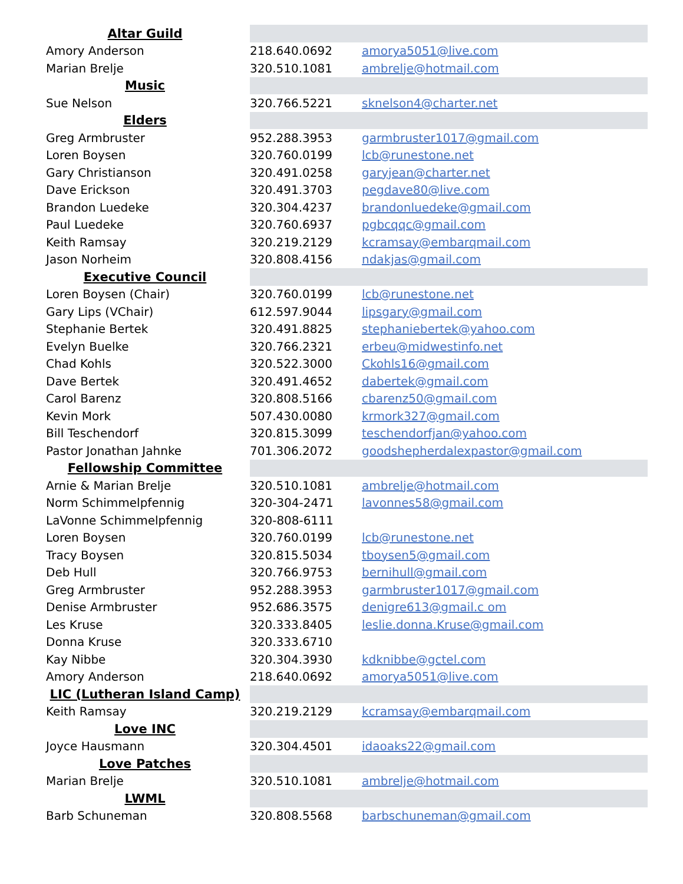| Altar Guild | | |
| Amory Anderson | 218.640.0692 | amorya5051@live.com |
| Marian Brelje | 320.510.1081 | ambrelje@hotmail.com |
| Music | | |
| Sue Nelson | 320.766.5221 | sknelson4@charter.net |
| Elders | | |
| Greg Armbruster | 952.288.3953 | garmbruster1017@gmail.com |
| Loren Boysen | 320.760.0199 | lcb@runestone.net |
| Gary Christianson | 320.491.0258 | garyjean@charter.net |
| Dave Erickson | 320.491.3703 | pegdave80@live.com |
| Brandon Luedeke | 320.304.4237 | brandonluedeke@gmail.com |
| Paul Luedeke | 320.760.6937 | pgbcqqc@gmail.com |
| Keith Ramsay | 320.219.2129 | kcramsay@embarqmail.com |
| Jason Norheim | 320.808.4156 | ndakjas@gmail.com |
| Executive Council | | |
| Loren Boysen (Chair) | 320.760.0199 | lcb@runestone.net |
| Gary Lips (VChair) | 612.597.9044 | lipsgary@gmail.com |
| Stephanie Bertek | 320.491.8825 | stephaniebertek@yahoo.com |
| Evelyn Buelke | 320.766.2321 | erbeu@midwestinfo.net |
| Chad Kohls | 320.522.3000 | Ckohls16@gmail.com |
| Dave Bertek | 320.491.4652 | dabertek@gmail.com |
| Carol Barenz | 320.808.5166 | cbarenz50@gmail.com |
| Kevin Mork | 507.430.0080 | krmork327@gmail.com |
| Bill Teschendorf | 320.815.3099 | teschendorfjan@yahoo.com |
| Pastor Jonathan Jahnke | 701.306.2072 | goodshepherdalexpastor@gmail.com |
| Fellowship Committee | | |
| Arnie & Marian Brelje | 320.510.1081 | ambrelje@hotmail.com |
| Norm Schimmelpfennig | 320-304-2471 | lavonnes58@gmail.com |
| LaVonne Schimmelpfennig | 320-808-6111 | |
| Loren Boysen | 320.760.0199 | lcb@runestone.net |
| Tracy Boysen | 320.815.5034 | tboysen5@gmail.com |
| Deb Hull | 320.766.9753 | bernihull@gmail.com |
| Greg Armbruster | 952.288.3953 | garmbruster1017@gmail.com |
| Denise Armbruster | 952.686.3575 | denigre613@gmail.c om |
| Les Kruse | 320.333.8405 | leslie.donna.Kruse@gmail.com |
| Donna Kruse | 320.333.6710 | |
| Kay Nibbe | 320.304.3930 | kdknibbe@gctel.com |
| Amory Anderson | 218.640.0692 | amorya5051@live.com |
| LIC (Lutheran Island Camp) | | |
| Keith Ramsay | 320.219.2129 | kcramsay@embarqmail.com |
| Love INC | | |
| Joyce Hausmann | 320.304.4501 | idaoaks22@gmail.com |
| Love Patches | | |
| Marian Brelje | 320.510.1081 | ambrelje@hotmail.com |
| LWML | | |
| Barb Schuneman | 320.808.5568 | barbschuneman@gmail.com |